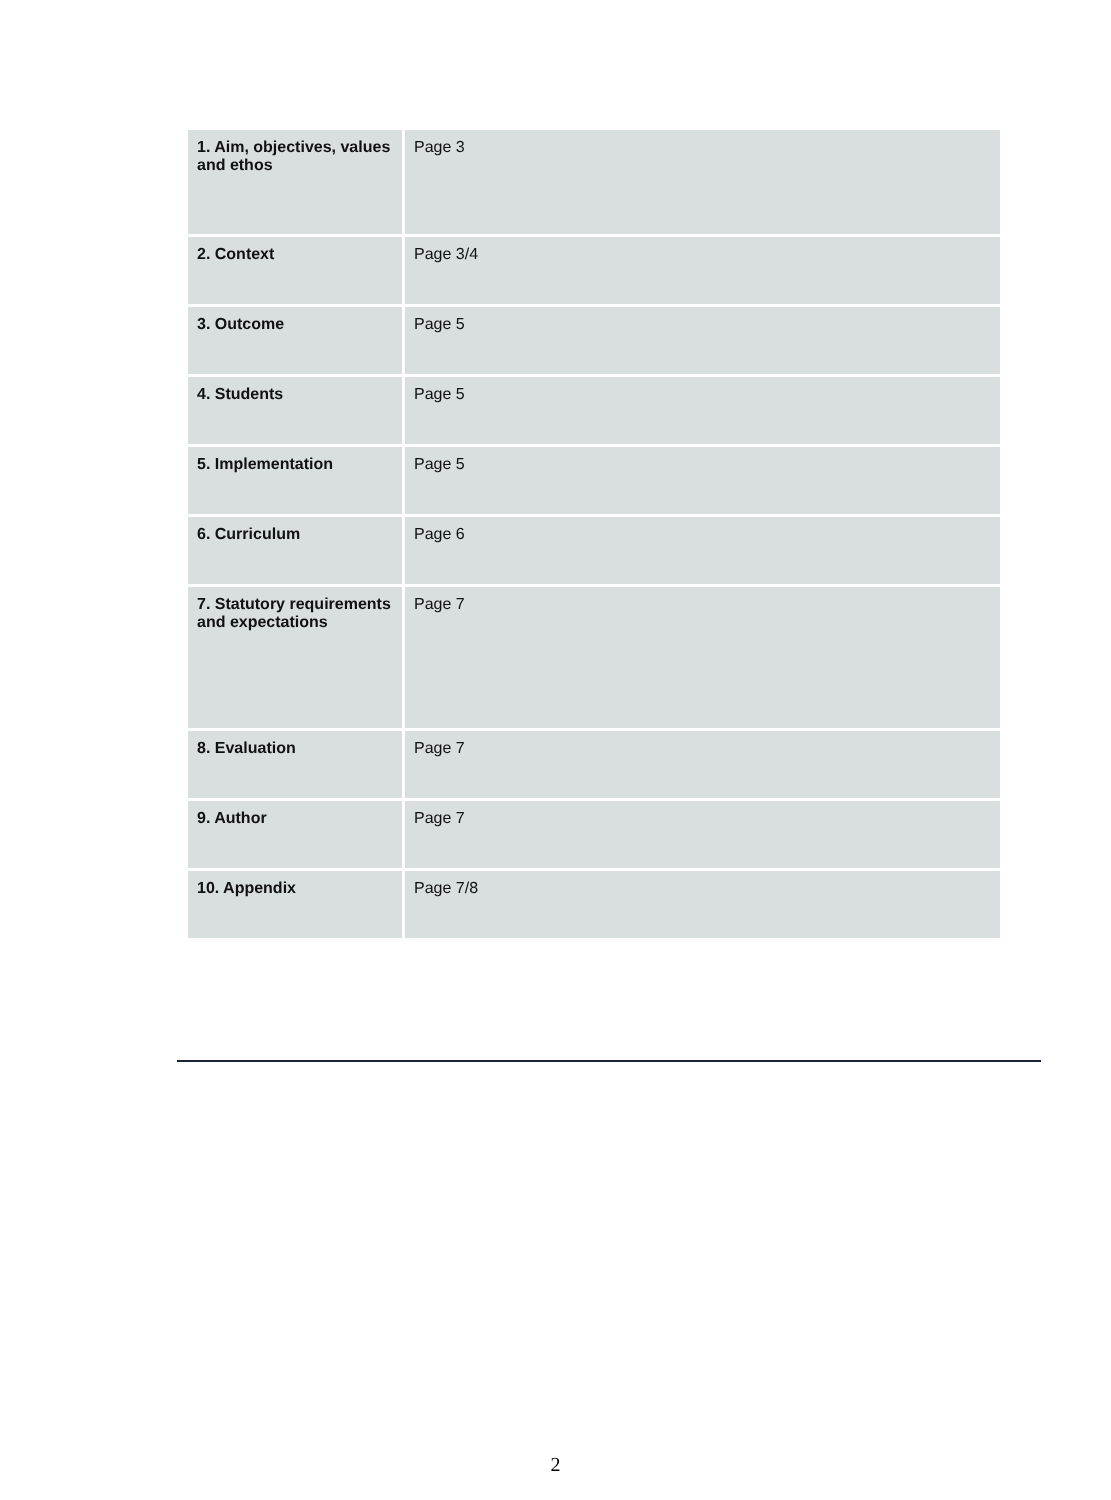| 1. Aim, objectives, values and ethos | Page 3 |
| 2. Context | Page 3/4 |
| 3. Outcome | Page 5 |
| 4. Students | Page 5 |
| 5. Implementation | Page 5 |
| 6. Curriculum | Page 6 |
| 7. Statutory requirements and expectations | Page 7 |
| 8. Evaluation | Page 7 |
| 9. Author | Page 7 |
| 10. Appendix | Page 7/8 |
2